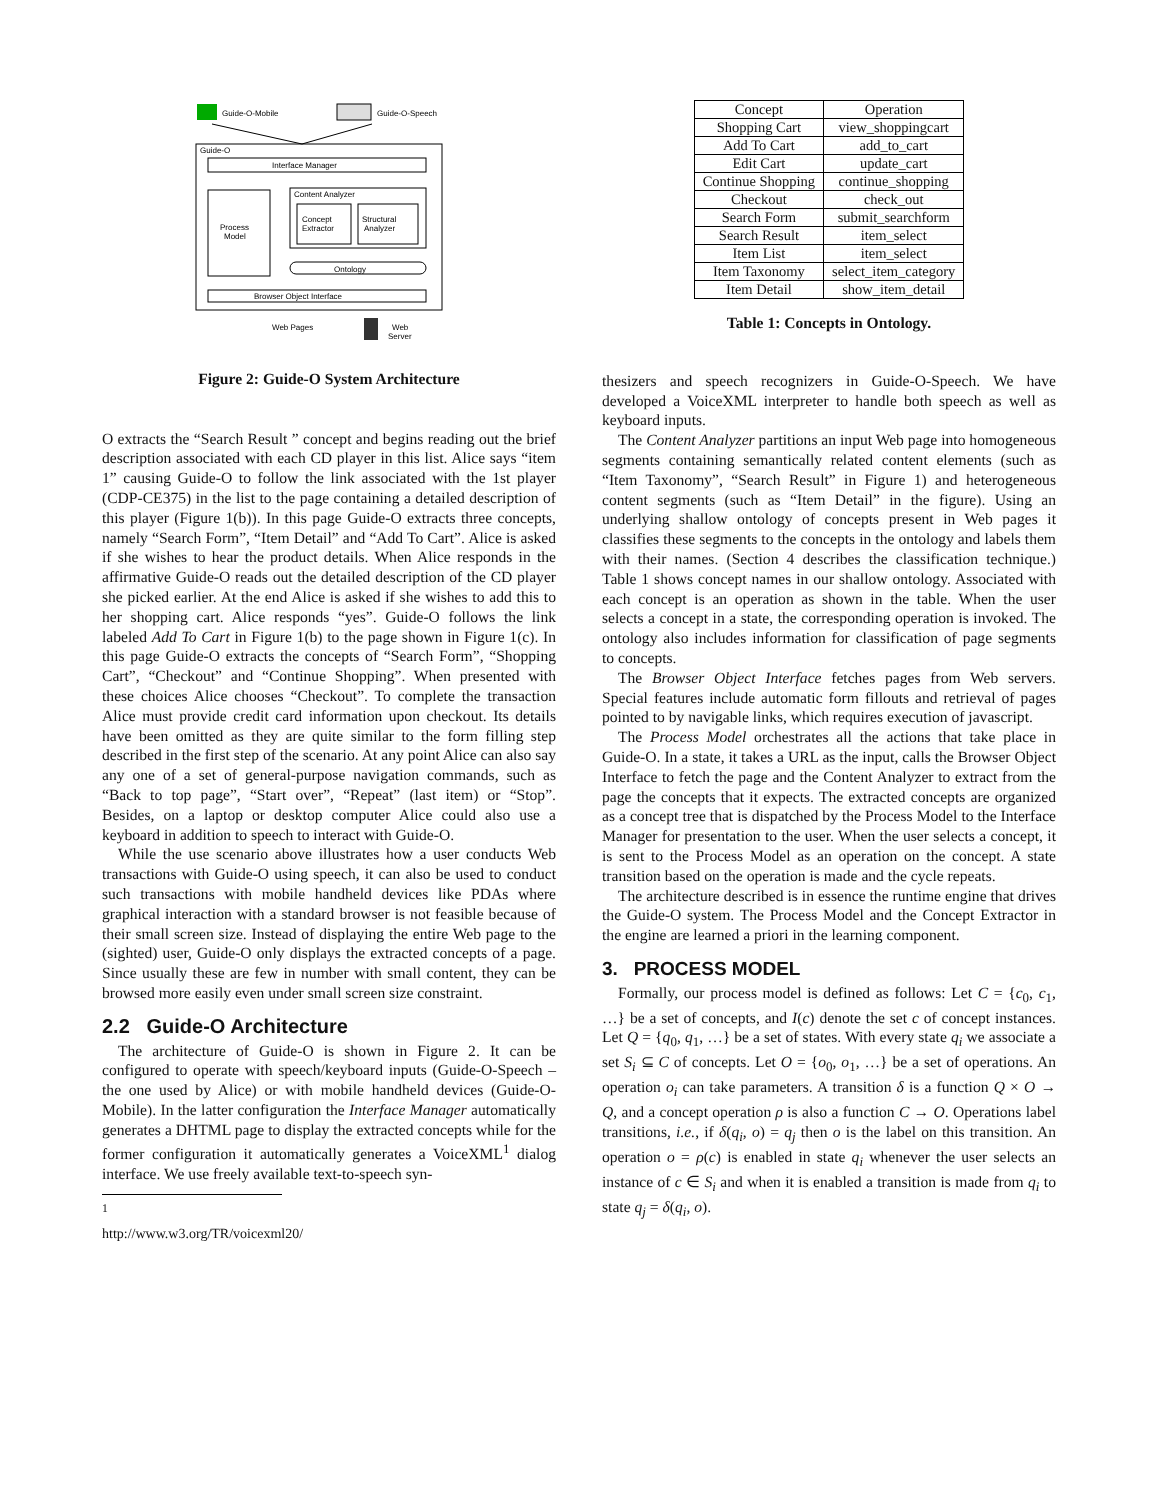Guide-O-Mobile
Guide-O-Speech
Guide-O
Interface Manager
Process
Model
Content Analyzer
Concept
Extractor
Structural
Analyzer
Ontology
Browser Object Interface
Web Pages
Web
Server
Figure 2: Guide-O System Architecture
O extracts the “Search Result ” concept and begins reading out the brief description associated with each CD player in this list. Alice says “item 1” causing Guide-O to follow the link associated with the 1st player (CDP-CE375) in the list to the page containing a detailed description of this player (Figure 1(b)). In this page Guide-O extracts three concepts, namely “Search Form”, “Item Detail” and “Add To Cart”. Alice is asked if she wishes to hear the product details. When Alice responds in the affirmative Guide-O reads out the detailed description of the CD player she picked earlier. At the end Alice is asked if she wishes to add this to her shopping cart. Alice responds “yes”. Guide-O follows the link labeled Add To Cart in Figure 1(b) to the page shown in Figure 1(c). In this page Guide-O extracts the concepts of “Search Form”, “Shopping Cart”, “Checkout” and “Continue Shopping”. When presented with these choices Alice chooses “Checkout”. To complete the transaction Alice must provide credit card information upon checkout. Its details have been omitted as they are quite similar to the form filling step described in the first step of the scenario. At any point Alice can also say any one of a set of general-purpose navigation commands, such as “Back to top page”, “Start over”, “Repeat” (last item) or “Stop”. Besides, on a laptop or desktop computer Alice could also use a keyboard in addition to speech to interact with Guide-O.
While the use scenario above illustrates how a user conducts Web transactions with Guide-O using speech, it can also be used to conduct such transactions with mobile handheld devices like PDAs where graphical interaction with a standard browser is not feasible because of their small screen size. Instead of displaying the entire Web page to the (sighted) user, Guide-O only displays the extracted concepts of a page. Since usually these are few in number with small content, they can be browsed more easily even under small screen size constraint.
2.2 Guide-O Architecture
The architecture of Guide-O is shown in Figure 2. It can be configured to operate with speech/keyboard inputs (Guide-O-Speech – the one used by Alice) or with mobile handheld devices (Guide-O-Mobile). In the latter configuration the Interface Manager automatically generates a DHTML page to display the extracted concepts while for the former configuration it automatically generates a VoiceXML<sup>1</sup> dialog interface. We use freely available text-to-speech syn-
<sup>1</sup> http://www.w3.org/TR/voicexml20/
| Concept | Operation |
| --- | --- |
| Shopping Cart | view_shoppingcart |
| Add To Cart | add_to_cart |
| Edit Cart | update_cart |
| Continue Shopping | continue_shopping |
| Checkout | check_out |
| Search Form | submit_searchform |
| Search Result | item_select |
| Item List | item_select |
| Item Taxonomy | select_item_category |
| Item Detail | show_item_detail |
Table 1: Concepts in Ontology.
thesizers and speech recognizers in Guide-O-Speech. We have developed a VoiceXML interpreter to handle both speech as well as keyboard inputs.
The Content Analyzer partitions an input Web page into homogeneous segments containing semantically related content elements (such as “Item Taxonomy”, “Search Result” in Figure 1) and heterogeneous content segments (such as “Item Detail” in the figure). Using an underlying shallow ontology of concepts present in Web pages it classifies these segments to the concepts in the ontology and labels them with their names. (Section 4 describes the classification technique.) Table 1 shows concept names in our shallow ontology. Associated with each concept is an operation as shown in the table. When the user selects a concept in a state, the corresponding operation is invoked. The ontology also includes information for classification of page segments to concepts.
The Browser Object Interface fetches pages from Web servers. Special features include automatic form fillouts and retrieval of pages pointed to by navigable links, which requires execution of javascript.
The Process Model orchestrates all the actions that take place in Guide-O. In a state, it takes a URL as the input, calls the Browser Object Interface to fetch the page and the Content Analyzer to extract from the page the concepts that it expects. The extracted concepts are organized as a concept tree that is dispatched by the Process Model to the Interface Manager for presentation to the user. When the user selects a concept, it is sent to the Process Model as an operation on the concept. A state transition based on the operation is made and the cycle repeats.
The architecture described is in essence the runtime engine that drives the Guide-O system. The Process Model and the Concept Extractor in the engine are learned a priori in the learning component.
3. PROCESS MODEL
Formally, our process model is defined as follows: Let C = {c<sub>0</sub>, c<sub>1</sub>, …} be a set of concepts, and I(c) denote the set c of concept instances. Let Q = {q<sub>0</sub>, q<sub>1</sub>, …} be a set of states. With every state q<sub>i</sub> we associate a set S<sub>i</sub> ⊆ C of concepts. Let O = {o<sub>0</sub>, o<sub>1</sub>, …} be a set of operations. An operation o<sub>i</sub> can take parameters. A transition δ is a function Q × O → Q, and a concept operation ρ is also a function C → O. Operations label transitions, i.e., if δ(q<sub>i</sub>, o) = q<sub>j</sub> then o is the label on this transition. An operation o = ρ(c) is enabled in state q<sub>i</sub> whenever the user selects an instance of c ∈ S<sub>i</sub> and when it is enabled a transition is made from q<sub>i</sub> to state q<sub>j</sub> = δ(q<sub>i</sub>, o).